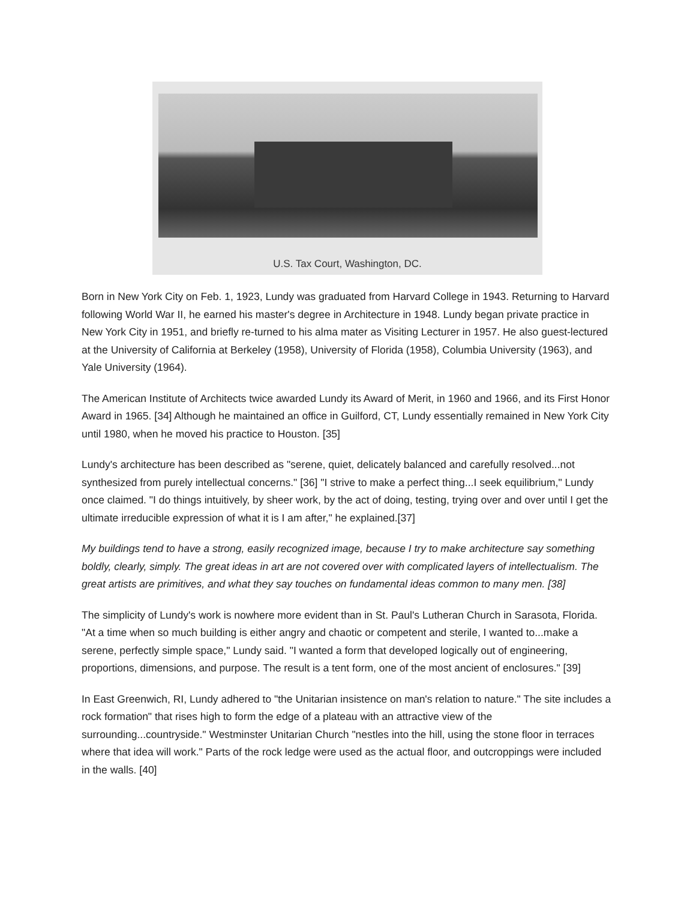U.S. Tax Court, Washington, DC.
Born in New York City on Feb. 1, 1923, Lundy was graduated from Harvard College in 1943. Returning to Harvard following World War II, he earned his master's degree in Architecture in 1948. Lundy began private practice in New York City in 1951, and briefly re-turned to his alma mater as Visiting Lecturer in 1957. He also guest-lectured at the University of California at Berkeley (1958), University of Florida (1958), Columbia University (1963), and Yale University (1964).
The American Institute of Architects twice awarded Lundy its Award of Merit, in 1960 and 1966, and its First Honor Award in 1965. [34] Although he maintained an office in Guilford, CT, Lundy essentially remained in New York City until 1980, when he moved his practice to Houston. [35]
Lundy's architecture has been described as "serene, quiet, delicately balanced and carefully resolved...not synthesized from purely intellectual concerns." [36] "I strive to make a perfect thing...I seek equilibrium," Lundy once claimed. "I do things intuitively, by sheer work, by the act of doing, testing, trying over and over until I get the ultimate irreducible expression of what it is I am after," he explained.[37]
My buildings tend to have a strong, easily recognized image, because I try to make architecture say something boldly, clearly, simply. The great ideas in art are not covered over with complicated layers of intellectualism. The great artists are primitives, and what they say touches on fundamental ideas common to many men. [38]
The simplicity of Lundy's work is nowhere more evident than in St. Paul's Lutheran Church in Sarasota, Florida. "At a time when so much building is either angry and chaotic or competent and sterile, I wanted to...make a serene, perfectly simple space," Lundy said. "I wanted a form that developed logically out of engineering, proportions, dimensions, and purpose. The result is a tent form, one of the most ancient of enclosures." [39]
In East Greenwich, RI, Lundy adhered to "the Unitarian insistence on man's relation to nature." The site includes a rock formation" that rises high to form the edge of a plateau with an attractive view of the surrounding...countryside." Westminster Unitarian Church "nestles into the hill, using the stone floor in terraces where that idea will work." Parts of the rock ledge were used as the actual floor, and outcroppings were included in the walls. [40]